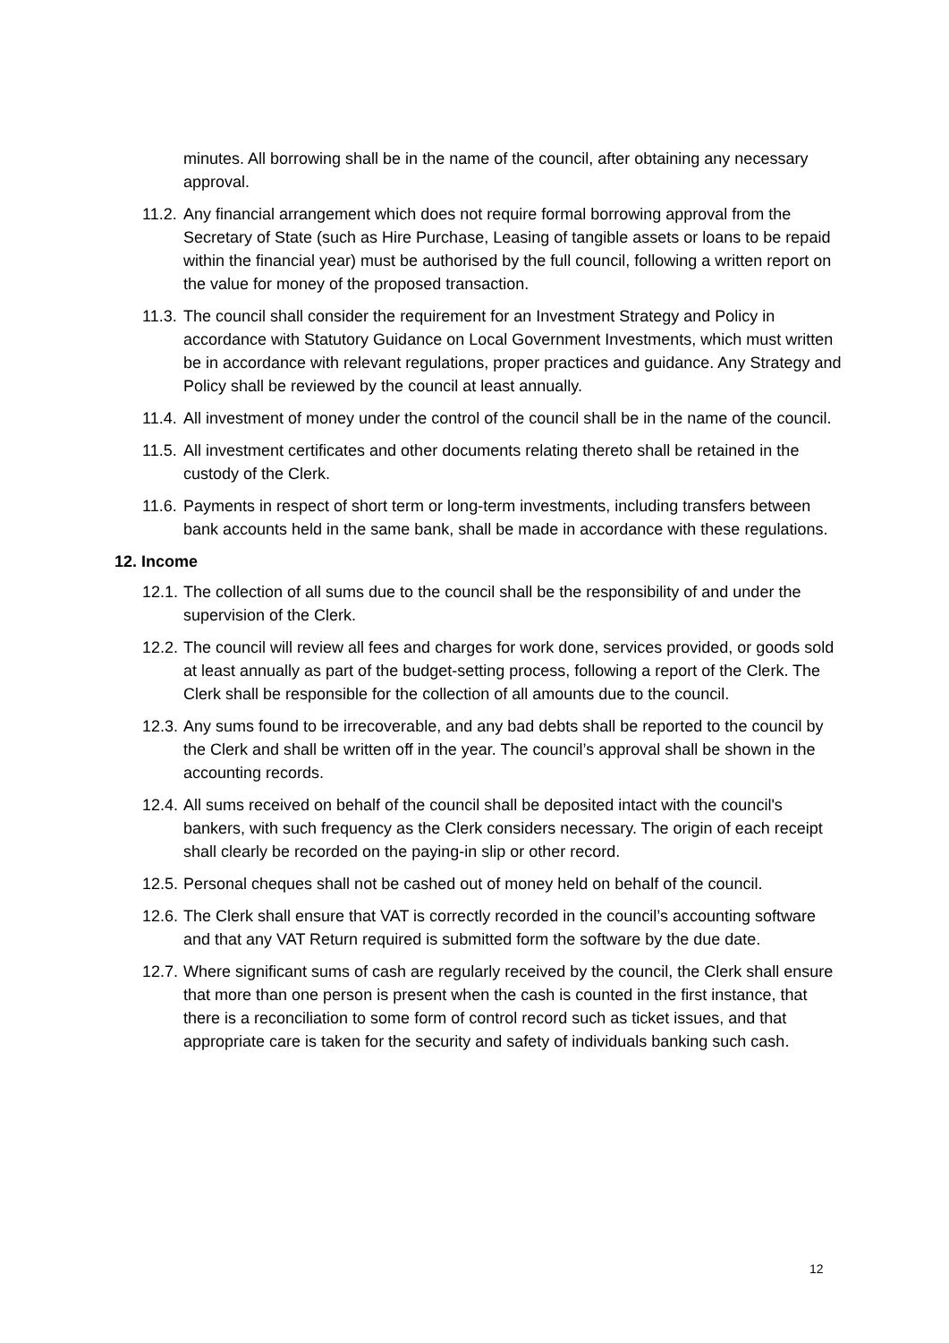minutes. All borrowing shall be in the name of the council, after obtaining any necessary approval.
11.2. Any financial arrangement which does not require formal borrowing approval from the Secretary of State (such as Hire Purchase, Leasing of tangible assets or loans to be repaid within the financial year) must be authorised by the full council, following a written report on the value for money of the proposed transaction.
11.3. The council shall consider the requirement for an Investment Strategy and Policy in accordance with Statutory Guidance on Local Government Investments, which must written be in accordance with relevant regulations, proper practices and guidance. Any Strategy and Policy shall be reviewed by the council at least annually.
11.4. All investment of money under the control of the council shall be in the name of the council.
11.5. All investment certificates and other documents relating thereto shall be retained in the custody of the Clerk.
11.6. Payments in respect of short term or long-term investments, including transfers between bank accounts held in the same bank, shall be made in accordance with these regulations.
12. Income
12.1. The collection of all sums due to the council shall be the responsibility of and under the supervision of the Clerk.
12.2. The council will review all fees and charges for work done, services provided, or goods sold at least annually as part of the budget-setting process, following a report of the Clerk. The Clerk shall be responsible for the collection of all amounts due to the council.
12.3. Any sums found to be irrecoverable, and any bad debts shall be reported to the council by the Clerk and shall be written off in the year. The council’s approval shall be shown in the accounting records.
12.4. All sums received on behalf of the council shall be deposited intact with the council's bankers, with such frequency as the Clerk considers necessary. The origin of each receipt shall clearly be recorded on the paying-in slip or other record.
12.5. Personal cheques shall not be cashed out of money held on behalf of the council.
12.6. The Clerk shall ensure that VAT is correctly recorded in the council’s accounting software and that any VAT Return required is submitted form the software by the due date.
12.7. Where significant sums of cash are regularly received by the council, the Clerk shall ensure that more than one person is present when the cash is counted in the first instance, that there is a reconciliation to some form of control record such as ticket issues, and that appropriate care is taken for the security and safety of individuals banking such cash.
12